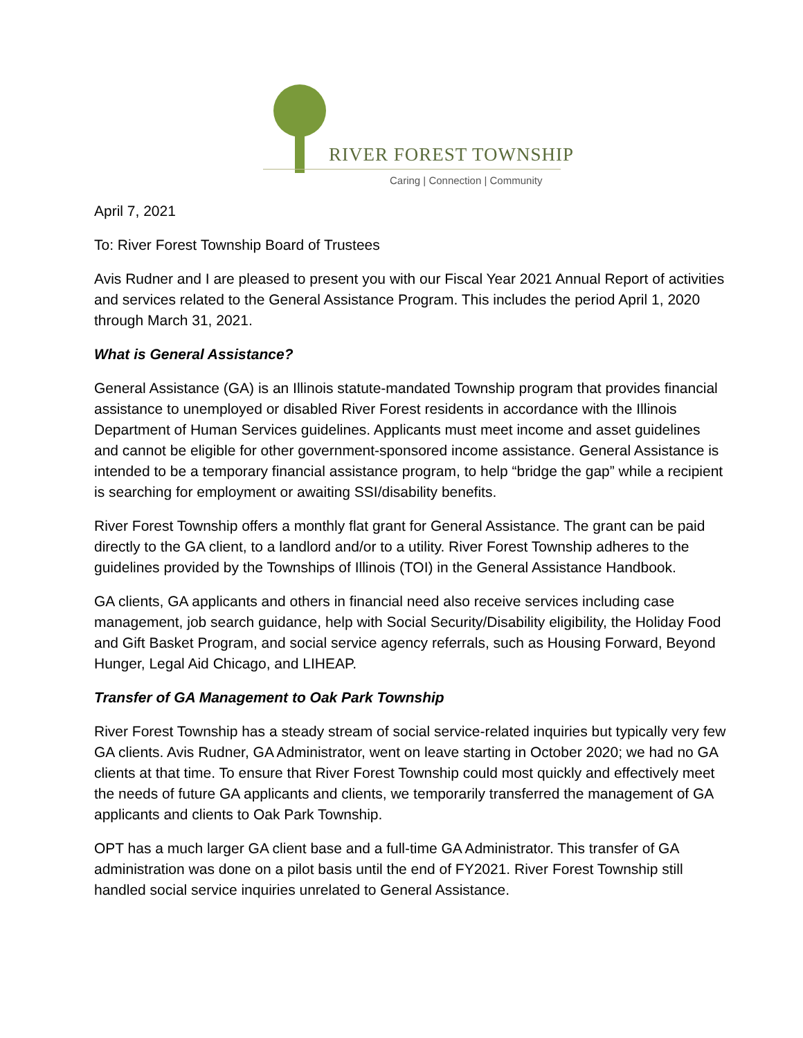RIVER FOREST TOWNSHIP
Caring | Connection | Community
April 7, 2021
To: River Forest Township Board of Trustees
Avis Rudner and I are pleased to present you with our Fiscal Year 2021 Annual Report of activities and services related to the General Assistance Program. This includes the period April 1, 2020 through March 31, 2021.
What is General Assistance?
General Assistance (GA) is an Illinois statute-mandated Township program that provides financial assistance to unemployed or disabled River Forest residents in accordance with the Illinois Department of Human Services guidelines. Applicants must meet income and asset guidelines and cannot be eligible for other government-sponsored income assistance. General Assistance is intended to be a temporary financial assistance program, to help “bridge the gap” while a recipient is searching for employment or awaiting SSI/disability benefits.
River Forest Township offers a monthly flat grant for General Assistance. The grant can be paid directly to the GA client, to a landlord and/or to a utility. River Forest Township adheres to the guidelines provided by the Townships of Illinois (TOI) in the General Assistance Handbook.
GA clients, GA applicants and others in financial need also receive services including case management, job search guidance, help with Social Security/Disability eligibility, the Holiday Food and Gift Basket Program, and social service agency referrals, such as Housing Forward, Beyond Hunger, Legal Aid Chicago, and LIHEAP.
Transfer of GA Management to Oak Park Township
River Forest Township has a steady stream of social service-related inquiries but typically very few GA clients. Avis Rudner, GA Administrator, went on leave starting in October 2020; we had no GA clients at that time. To ensure that River Forest Township could most quickly and effectively meet the needs of future GA applicants and clients, we temporarily transferred the management of GA applicants and clients to Oak Park Township.
OPT has a much larger GA client base and a full-time GA Administrator. This transfer of GA administration was done on a pilot basis until the end of FY2021. River Forest Township still handled social service inquiries unrelated to General Assistance.